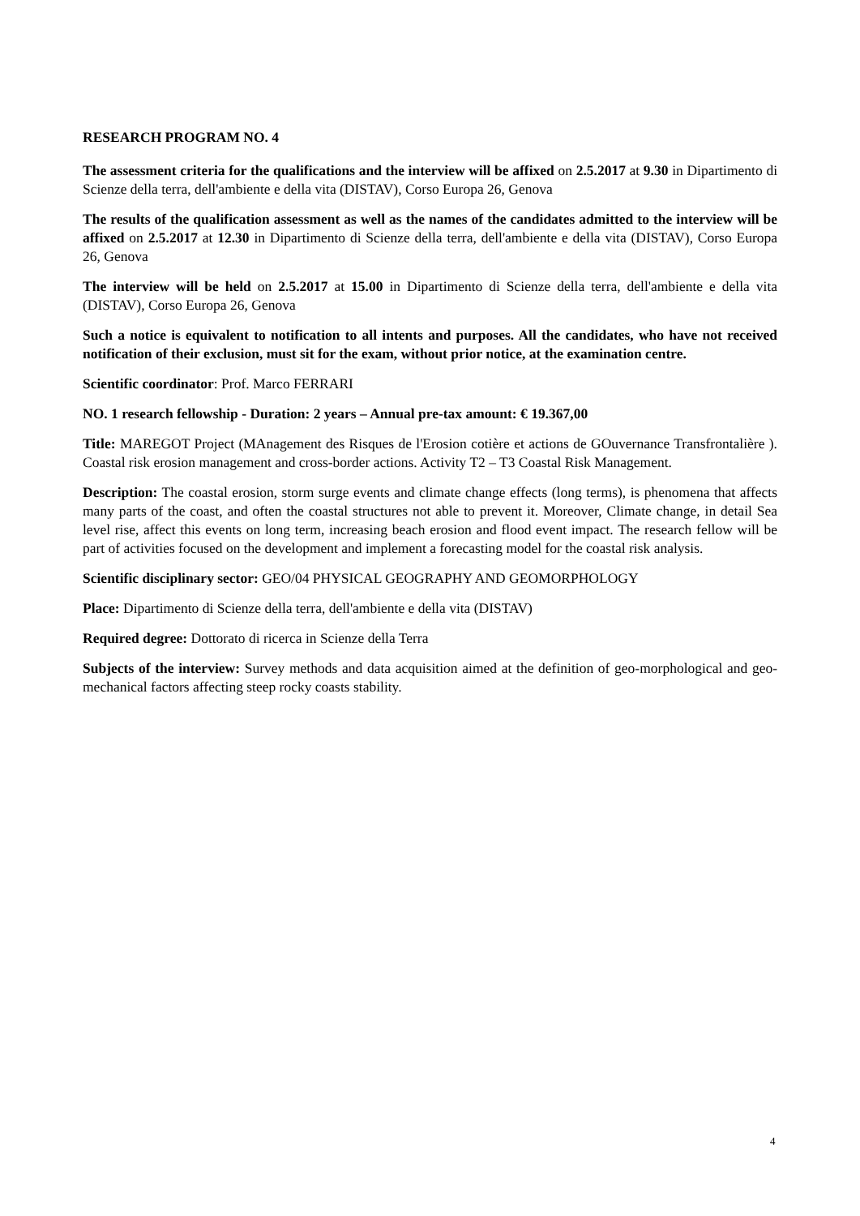RESEARCH PROGRAM NO. 4
The assessment criteria for the qualifications and the interview will be affixed on 2.5.2017 at 9.30 in Dipartimento di Scienze della terra, dell'ambiente e della vita (DISTAV), Corso Europa 26, Genova
The results of the qualification assessment as well as the names of the candidates admitted to the interview will be affixed on 2.5.2017 at 12.30 in Dipartimento di Scienze della terra, dell'ambiente e della vita (DISTAV), Corso Europa 26, Genova
The interview will be held on 2.5.2017 at 15.00 in Dipartimento di Scienze della terra, dell'ambiente e della vita (DISTAV), Corso Europa 26, Genova
Such a notice is equivalent to notification to all intents and purposes. All the candidates, who have not received notification of their exclusion, must sit for the exam, without prior notice, at the examination centre.
Scientific coordinator: Prof. Marco FERRARI
NO. 1 research fellowship - Duration: 2 years – Annual pre-tax amount: € 19.367,00
Title: MAREGOT Project (MAnagement des Risques de l'Erosion cotière et actions de GOuvernance Transfrontalière ). Coastal risk erosion management and cross-border actions. Activity T2 – T3 Coastal Risk Management.
Description: The coastal erosion, storm surge events and climate change effects (long terms), is phenomena that affects many parts of the coast, and often the coastal structures not able to prevent it. Moreover, Climate change, in detail Sea level rise, affect this events on long term, increasing beach erosion and flood event impact. The research fellow will be part of activities focused on the development and implement a forecasting model for the coastal risk analysis.
Scientific disciplinary sector: GEO/04 PHYSICAL GEOGRAPHY AND GEOMORPHOLOGY
Place: Dipartimento di Scienze della terra, dell'ambiente e della vita (DISTAV)
Required degree: Dottorato di ricerca in Scienze della Terra
Subjects of the interview: Survey methods and data acquisition aimed at the definition of geo-morphological and geo-mechanical factors affecting steep rocky coasts stability.
4